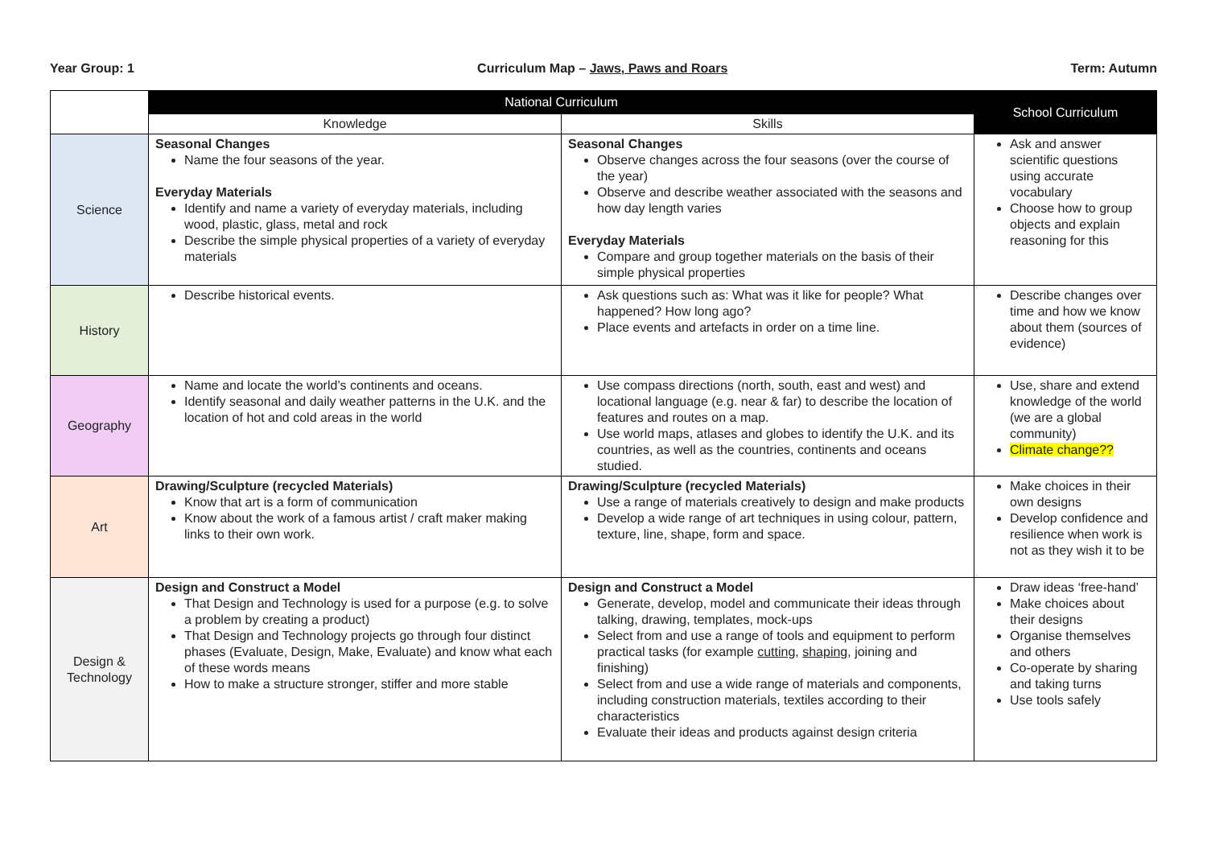Year Group: 1 Curriculum Map – Jaws, Paws and Roars Term: Autumn
| | National Curriculum | | School Curriculum |
| --- | --- | --- | --- |
| | Knowledge | Skills | |
| Science | Seasonal Changes Name the four seasons of the year. Everyday Materials Identify and name a variety of everyday materials, including wood, plastic, glass, metal and rock Describe the simple physical properties of a variety of everyday materials | Seasonal Changes Observe changes across the four seasons (over the course of the year) Observe and describe weather associated with the seasons and how day length varies Everyday Materials Compare and group together materials on the basis of their simple physical properties | Ask and answer scientific questions using accurate vocabulary Choose how to group objects and explain reasoning for this |
| History | Describe historical events. | Ask questions such as: What was it like for people? What happened? How long ago? Place events and artefacts in order on a time line. | Describe changes over time and how we know about them (sources of evidence) |
| Geography | Name and locate the world’s continents and oceans. Identify seasonal and daily weather patterns in the U.K. and the location of hot and cold areas in the world | Use compass directions (north, south, east and west) and locational language (e.g. near & far) to describe the location of features and routes on a map. Use world maps, atlases and globes to identify the U.K. and its countries, as well as the countries, continents and oceans studied. | Use, share and extend knowledge of the world (we are a global community) Climate change?? |
| Art | Drawing/Sculpture (recycled Materials) Know that art is a form of communication Know about the work of a famous artist / craft maker making links to their own work. | Drawing/Sculpture (recycled Materials) Use a range of materials creatively to design and make products Develop a wide range of art techniques in using colour, pattern, texture, line, shape, form and space. | Make choices in their own designs Develop confidence and resilience when work is not as they wish it to be |
| Design & Technology | Design and Construct a Model That Design and Technology is used for a purpose (e.g. to solve a problem by creating a product) That Design and Technology projects go through four distinct phases (Evaluate, Design, Make, Evaluate) and know what each of these words means How to make a structure stronger, stiffer and more stable | Design and Construct a Model Generate, develop, model and communicate their ideas through talking, drawing, templates, mock-ups Select from and use a range of tools and equipment to perform practical tasks (for example cutting , shaping , joining and finishing) Select from and use a wide range of materials and components, including construction materials, textiles according to their characteristics Evaluate their ideas and products against design criteria | Draw ideas ‘free-hand’ Make choices about their designs Organise themselves and others Co-operate by sharing and taking turns Use tools safely |